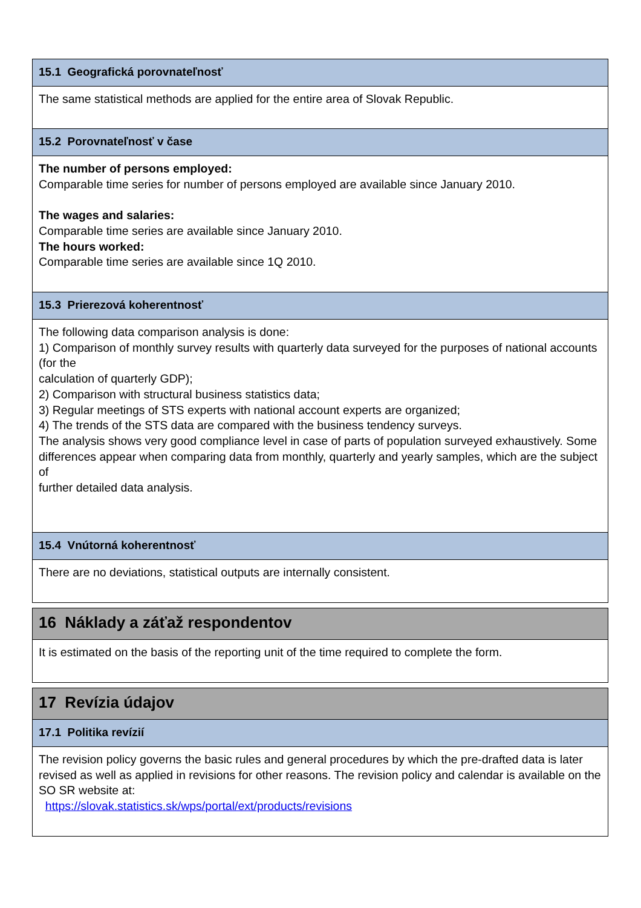15.1 Geografická porovnateľnosť
The same statistical methods are applied for the entire area of Slovak Republic.
15.2 Porovnateľnosť v čase
The number of persons employed:
Comparable time series for number of persons employed are available since January 2010.
The wages and salaries:
Comparable time series are available since January 2010.
The hours worked:
Comparable time series are available since 1Q 2010.
15.3 Prierezová koherentnosť
The following data comparison analysis is done:
1) Comparison of monthly survey results with quarterly data surveyed for the purposes of national accounts (for the
calculation of quarterly GDP);
2) Comparison with structural business statistics data;
3) Regular meetings of STS experts with national account experts are organized;
4) The trends of the STS data are compared with the business tendency surveys.
The analysis shows very good compliance level in case of parts of population surveyed exhaustively. Some
differences appear when comparing data from monthly, quarterly and yearly samples, which are the subject of
further detailed data analysis.
15.4 Vnútorná koherentnosť
There are no deviations, statistical outputs are internally consistent.
16 Náklady a záťaž respondentov
It is estimated on the basis of the reporting unit of the time required to complete the form.
17 Revízia údajov
17.1 Politika revízií
The revision policy governs the basic rules and general procedures by which the pre-drafted data is later revised as well as applied in revisions for other reasons. The revision policy and calendar is available on the SO SR website at:
https://slovak.statistics.sk/wps/portal/ext/products/revisions